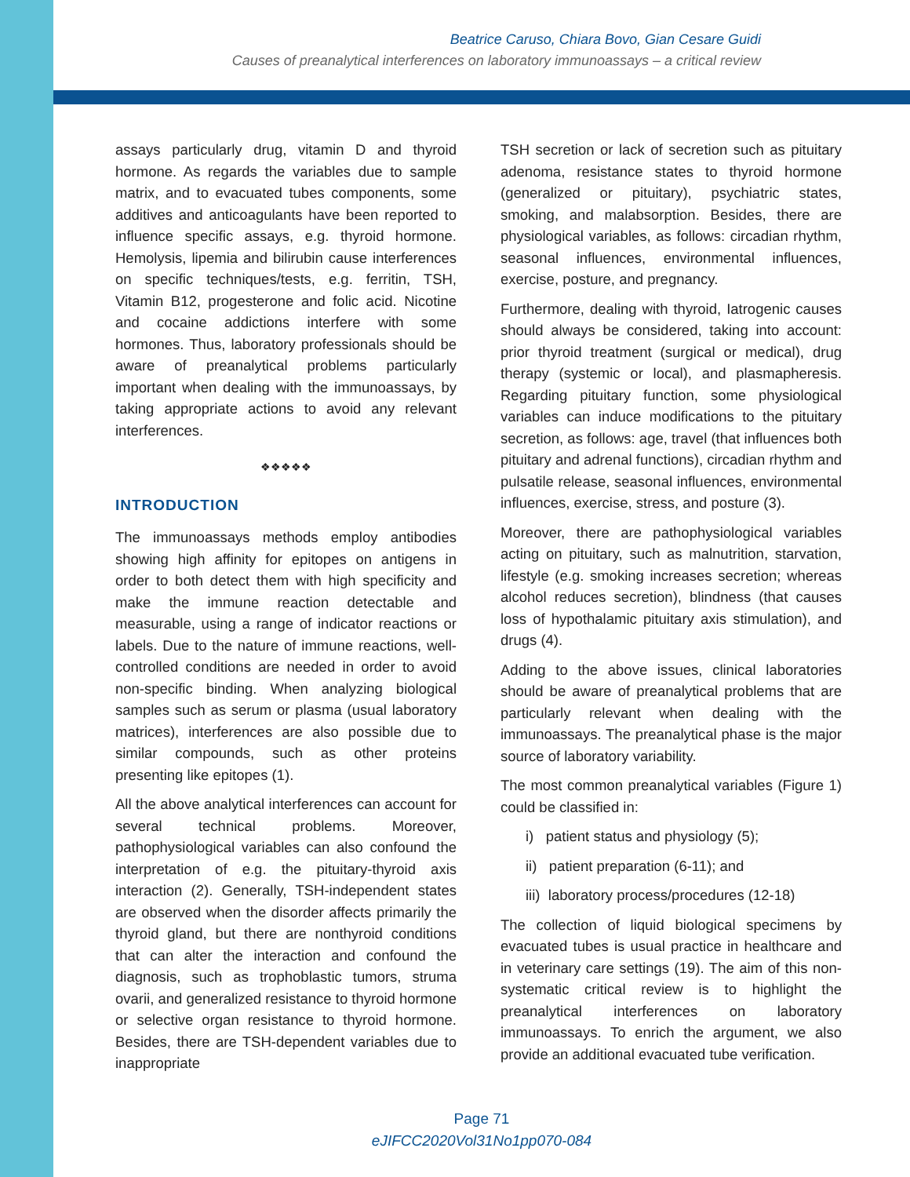Beatrice Caruso, Chiara Bovo, Gian Cesare Guidi
Causes of preanalytical interferences on laboratory immunoassays – a critical review
assays particularly drug, vitamin D and thyroid hormone. As regards the variables due to sample matrix, and to evacuated tubes components, some additives and anticoagulants have been reported to influence specific assays, e.g. thyroid hormone. Hemolysis, lipemia and bilirubin cause interferences on specific techniques/tests, e.g. ferritin, TSH, Vitamin B12, progesterone and folic acid. Nicotine and cocaine addictions interfere with some hormones. Thus, laboratory professionals should be aware of preanalytical problems particularly important when dealing with the immunoassays, by taking appropriate actions to avoid any relevant interferences.
❖❖❖❖❖
INTRODUCTION
The immunoassays methods employ antibodies showing high affinity for epitopes on antigens in order to both detect them with high specificity and make the immune reaction detectable and measurable, using a range of indicator reactions or labels. Due to the nature of immune reactions, well-controlled conditions are needed in order to avoid non-specific binding. When analyzing biological samples such as serum or plasma (usual laboratory matrices), interferences are also possible due to similar compounds, such as other proteins presenting like epitopes (1).
All the above analytical interferences can account for several technical problems. Moreover, pathophysiological variables can also confound the interpretation of e.g. the pituitary-thyroid axis interaction (2). Generally, TSH-independent states are observed when the disorder affects primarily the thyroid gland, but there are nonthyroid conditions that can alter the interaction and confound the diagnosis, such as trophoblastic tumors, struma ovarii, and generalized resistance to thyroid hormone or selective organ resistance to thyroid hormone. Besides, there are TSH-dependent variables due to inappropriate
TSH secretion or lack of secretion such as pituitary adenoma, resistance states to thyroid hormone (generalized or pituitary), psychiatric states, smoking, and malabsorption. Besides, there are physiological variables, as follows: circadian rhythm, seasonal influences, environmental influences, exercise, posture, and pregnancy.
Furthermore, dealing with thyroid, Iatrogenic causes should always be considered, taking into account: prior thyroid treatment (surgical or medical), drug therapy (systemic or local), and plasmapheresis. Regarding pituitary function, some physiological variables can induce modifications to the pituitary secretion, as follows: age, travel (that influences both pituitary and adrenal functions), circadian rhythm and pulsatile release, seasonal influences, environmental influences, exercise, stress, and posture (3).
Moreover, there are pathophysiological variables acting on pituitary, such as malnutrition, starvation, lifestyle (e.g. smoking increases secretion; whereas alcohol reduces secretion), blindness (that causes loss of hypothalamic pituitary axis stimulation), and drugs (4).
Adding to the above issues, clinical laboratories should be aware of preanalytical problems that are particularly relevant when dealing with the immunoassays. The preanalytical phase is the major source of laboratory variability.
The most common preanalytical variables (Figure 1) could be classified in:
i) patient status and physiology (5);
ii) patient preparation (6-11); and
iii) laboratory process/procedures (12-18)
The collection of liquid biological specimens by evacuated tubes is usual practice in healthcare and in veterinary care settings (19). The aim of this non-systematic critical review is to highlight the preanalytical interferences on laboratory immunoassays. To enrich the argument, we also provide an additional evacuated tube verification.
Page 71
eJIFCC2020Vol31No1pp070-084